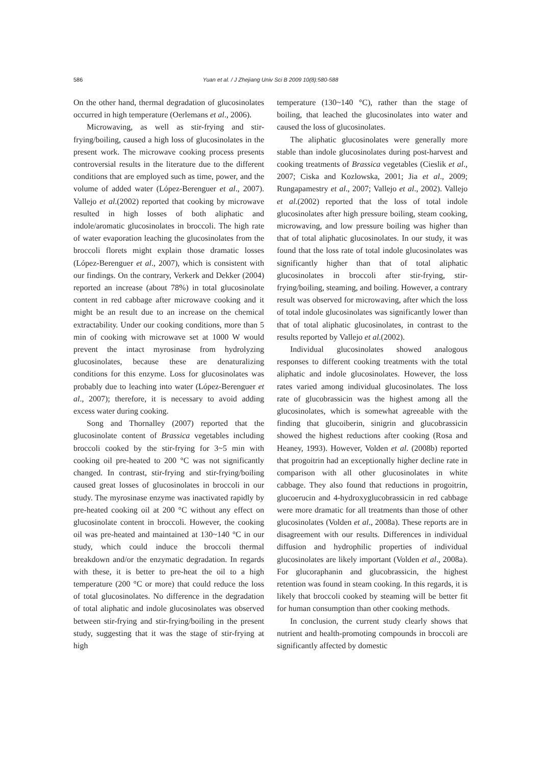586 Yuan et al. / J Zhejiang Univ Sci B 2009 10(8):580-588
On the other hand, thermal degradation of glucosinolates occurred in high temperature (Oerlemans et al., 2006).
Microwaving, as well as stir-frying and stir-frying/boiling, caused a high loss of glucosinolates in the present work. The microwave cooking process presents controversial results in the literature due to the different conditions that are employed such as time, power, and the volume of added water (López-Berenguer et al., 2007). Vallejo et al.(2002) reported that cooking by microwave resulted in high losses of both aliphatic and indole/aromatic glucosinolates in broccoli. The high rate of water evaporation leaching the glucosinolates from the broccoli florets might explain those dramatic losses (López-Berenguer et al., 2007), which is consistent with our findings. On the contrary, Verkerk and Dekker (2004) reported an increase (about 78%) in total glucosinolate content in red cabbage after microwave cooking and it might be an result due to an increase on the chemical extractability. Under our cooking conditions, more than 5 min of cooking with microwave set at 1000 W would prevent the intact myrosinase from hydrolyzing glucosinolates, because these are denaturalizing conditions for this enzyme. Loss for glucosinolates was probably due to leaching into water (López-Berenguer et al., 2007); therefore, it is necessary to avoid adding excess water during cooking.
Song and Thornalley (2007) reported that the glucosinolate content of Brassica vegetables including broccoli cooked by the stir-frying for 3~5 min with cooking oil pre-heated to 200 °C was not significantly changed. In contrast, stir-frying and stir-frying/boiling caused great losses of glucosinolates in broccoli in our study. The myrosinase enzyme was inactivated rapidly by pre-heated cooking oil at 200 °C without any effect on glucosinolate content in broccoli. However, the cooking oil was pre-heated and maintained at 130~140 °C in our study, which could induce the broccoli thermal breakdown and/or the enzymatic degradation. In regards with these, it is better to pre-heat the oil to a high temperature (200 °C or more) that could reduce the loss of total glucosinolates. No difference in the degradation of total aliphatic and indole glucosinolates was observed between stir-frying and stir-frying/boiling in the present study, suggesting that it was the stage of stir-frying at high
temperature (130~140 °C), rather than the stage of boiling, that leached the glucosinolates into water and caused the loss of glucosinolates.
The aliphatic glucosinolates were generally more stable than indole glucosinolates during post-harvest and cooking treatments of Brassica vegetables (Cieslik et al., 2007; Ciska and Kozlowska, 2001; Jia et al., 2009; Rungapamestry et al., 2007; Vallejo et al., 2002). Vallejo et al.(2002) reported that the loss of total indole glucosinolates after high pressure boiling, steam cooking, microwaving, and low pressure boiling was higher than that of total aliphatic glucosinolates. In our study, it was found that the loss rate of total indole glucosinolates was significantly higher than that of total aliphatic glucosinolates in broccoli after stir-frying, stir-frying/boiling, steaming, and boiling. However, a contrary result was observed for microwaving, after which the loss of total indole glucosinolates was significantly lower than that of total aliphatic glucosinolates, in contrast to the results reported by Vallejo et al.(2002).
Individual glucosinolates showed analogous responses to different cooking treatments with the total aliphatic and indole glucosinolates. However, the loss rates varied among individual glucosinolates. The loss rate of glucobrassicin was the highest among all the glucosinolates, which is somewhat agreeable with the finding that glucoiberin, sinigrin and glucobrassicin showed the highest reductions after cooking (Rosa and Heaney, 1993). However, Volden et al. (2008b) reported that progoitrin had an exceptionally higher decline rate in comparison with all other glucosinolates in white cabbage. They also found that reductions in progoitrin, glucoerucin and 4-hydroxyglucobrassicin in red cabbage were more dramatic for all treatments than those of other glucosinolates (Volden et al., 2008a). These reports are in disagreement with our results. Differences in individual diffusion and hydrophilic properties of individual glucosinolates are likely important (Volden et al., 2008a). For glucoraphanin and glucobrassicin, the highest retention was found in steam cooking. In this regards, it is likely that broccoli cooked by steaming will be better fit for human consumption than other cooking methods.
In conclusion, the current study clearly shows that nutrient and health-promoting compounds in broccoli are significantly affected by domestic